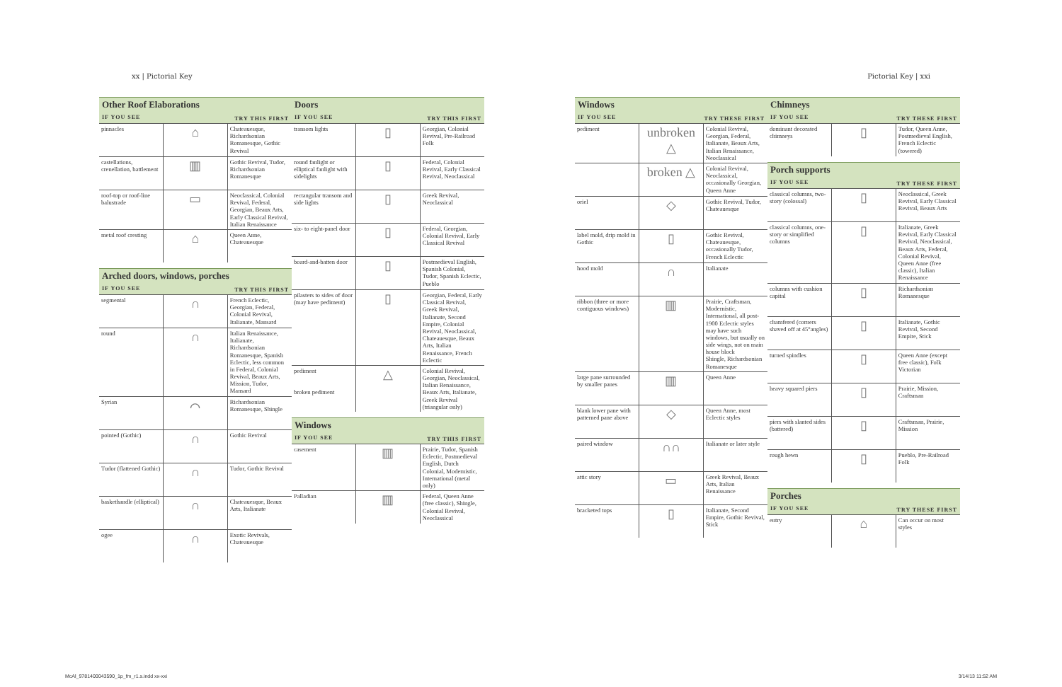xx | Pictorial Key Pictorial Key | xxi
Other Roof Elaborations
IF YOU SEE
TRY THIS FIRST
| pinnacles | ⌂ | Chateauesque, Richardsonian Romanesque, Gothic Revival |
| castellations, crenellation, battlement | ▥ | Gothic Revival, Tudor, Richardsonian Romanesque |
| roof-top or roof-line balustrade | ▭ | Neoclassical, Colonial Revival, Federal, Georgian, Beaux Arts, Early Classical Revival, Italian Renaissance |
| metal roof cresting | ⌂ | Queen Anne, Chateauesque |
Arched doors, windows, porches
IF YOU SEE
TRY THIS FIRST
| segmental | ∩ | French Eclectic, Georgian, Federal, Colonial Revival, Italianate, Mansard |
| round | ∩ | Italian Renaissance, Italianate, Richardsonian Romanesque, Spanish Eclectic, less common in Federal, Colonial Revival, Beaux Arts, Mission, Tudor, Mansard |
| Syrian | ⌒ | Richardsonian Romanesque, Shingle |
| pointed (Gothic) | ∩ | Gothic Revival |
| Tudor (flattened Gothic) | ∩ | Tudor, Gothic Revival |
| baskethandle (elliptical) | ∩ | Chateauesque, Beaux Arts, Italianate |
| ogee | ∩ | Exotic Revivals, Chateauesque |
Doors
IF YOU SEE
TRY THIS FIRST
| transom lights | ▯ | Georgian, Colonial Revival, Pre-Railroad Folk |
| round fanlight or elliptical fanlight with sidelights | ▯ | Federal, Colonial Revival, Early Classical Revival, Neoclassical |
| rectangular transom and side lights | ▯ | Greek Revival, Neoclassical |
| six- to eight-panel door | ▯ | Federal, Georgian, Colonial Revival, Early Classical Revival |
| board-and-batten door | ▯ | Postmedieval English, Spanish Colonial, Tudor, Spanish Eclectic, Pueblo |
| pilasters to sides of door (may have pediment) | ▯ | Georgian, Federal, Early Classical Revival, Greek Revival, Italianate, Second Empire, Colonial Revival, Neoclassical, Chateauesque, Beaux Arts, Italian Renaissance, French Eclectic |
| pediment broken pediment | △ | Colonial Revival, Georgian, Neoclassical, Italian Renaissance, Beaux Arts, Italianate, Greek Revival (triangular only) |
Windows
IF YOU SEE
TRY THIS FIRST
| casement | ▥ | Prairie, Tudor, Spanish Eclectic, Postmedieval English, Dutch Colonial, Modernistic, International (metal only) |
| Palladian | ▥ | Federal, Queen Anne (free classic), Shingle, Colonial Revival, Neoclassical |
Windows
IF YOU SEE
TRY THESE FIRST
| pediment | unbroken △ | Colonial Revival, Georgian, Federal, Italianate, Beaux Arts, Italian Renaissance, Neoclassical |
| | broken △ | Colonial Revival, Neoclassical, occasionally Georgian, Queen Anne |
| oriel | ◇ | Gothic Revival, Tudor, Chateauesque |
| label mold, drip mold in Gothic | ▯ | Gothic Revival, Chateauesque, occasionally Tudor, French Eclectic |
| hood mold | ∩ | Italianate |
| ribbon (three or more contiguous windows) | ▥ | Prairie, Craftsman, Modernistic, International, all post-1900 Eclectic styles may have such windows, but usually on side wings, not on main house block Shingle, Richardsonian Romanesque |
| large pane surrounded by smaller panes | ▥ | Queen Anne |
| blank lower pane with patterned pane above | ◇ | Queen Anne, most Eclectic styles |
| paired window | ∩∩ | Italianate or later style |
| attic story | ▭ | Greek Revival, Beaux Arts, Italian Renaissance |
| bracketed tops | ▯ | Italianate, Second Empire, Gothic Revival, Stick |
Chimneys
IF YOU SEE
TRY THESE FIRST
| dominant decorated chimneys | ▯ | Tudor, Queen Anne, Postmedieval English, French Eclectic (towered) |
Porch supports
IF YOU SEE
TRY THESE FIRST
| classical columns, two-story (colossal) | ▯ | Neoclassical, Greek Revival, Early Classical Revival, Beaux Arts |
| classical columns, one-story or simplified columns | ▯ | Italianate, Greek Revival, Early Classical Revival, Neoclassical, Beaux Arts, Federal, Colonial Revival, Queen Anne (free classic), Italian Renaissance |
| columns with cushion capital | ▯ | Richardsonian Romanesque |
| chamfered (corners shaved off at 45°angles) | ▯ | Italianate, Gothic Revival, Second Empire, Stick |
| turned spindles | ▯ | Queen Anne (except free classic), Folk Victorian |
| heavy squared piers | ▯ | Prairie, Mission, Craftsman |
| piers with slanted sides (battered) | ▯ | Craftsman, Prairie, Mission |
| rough hewn | ▯ | Pueblo, Pre-Railroad Folk |
Porches
IF YOU SEE
TRY THESE FIRST
| entry | ⌂ | Can occur on most styles |
McAl_9781400043590_1p_fm_r1.s.indd xx-xxi
3/14/13 11:52 AM